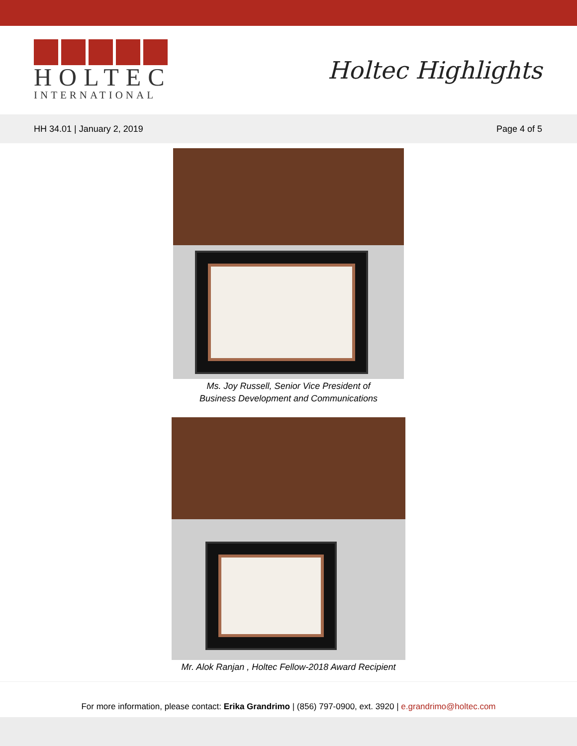HOLTEC
INTERNATIONAL
Holtec Highlights
HH 34.01 | January 2, 2019 Page 4 of 5
Ms. Joy Russell, Senior Vice President of
Business Development and Communications
Mr. Alok Ranjan , Holtec Fellow-2018 Award Recipient
For more information, please contact: Erika Grandrimo | (856) 797-0900, ext. 3920 | e.grandrimo@holtec.com